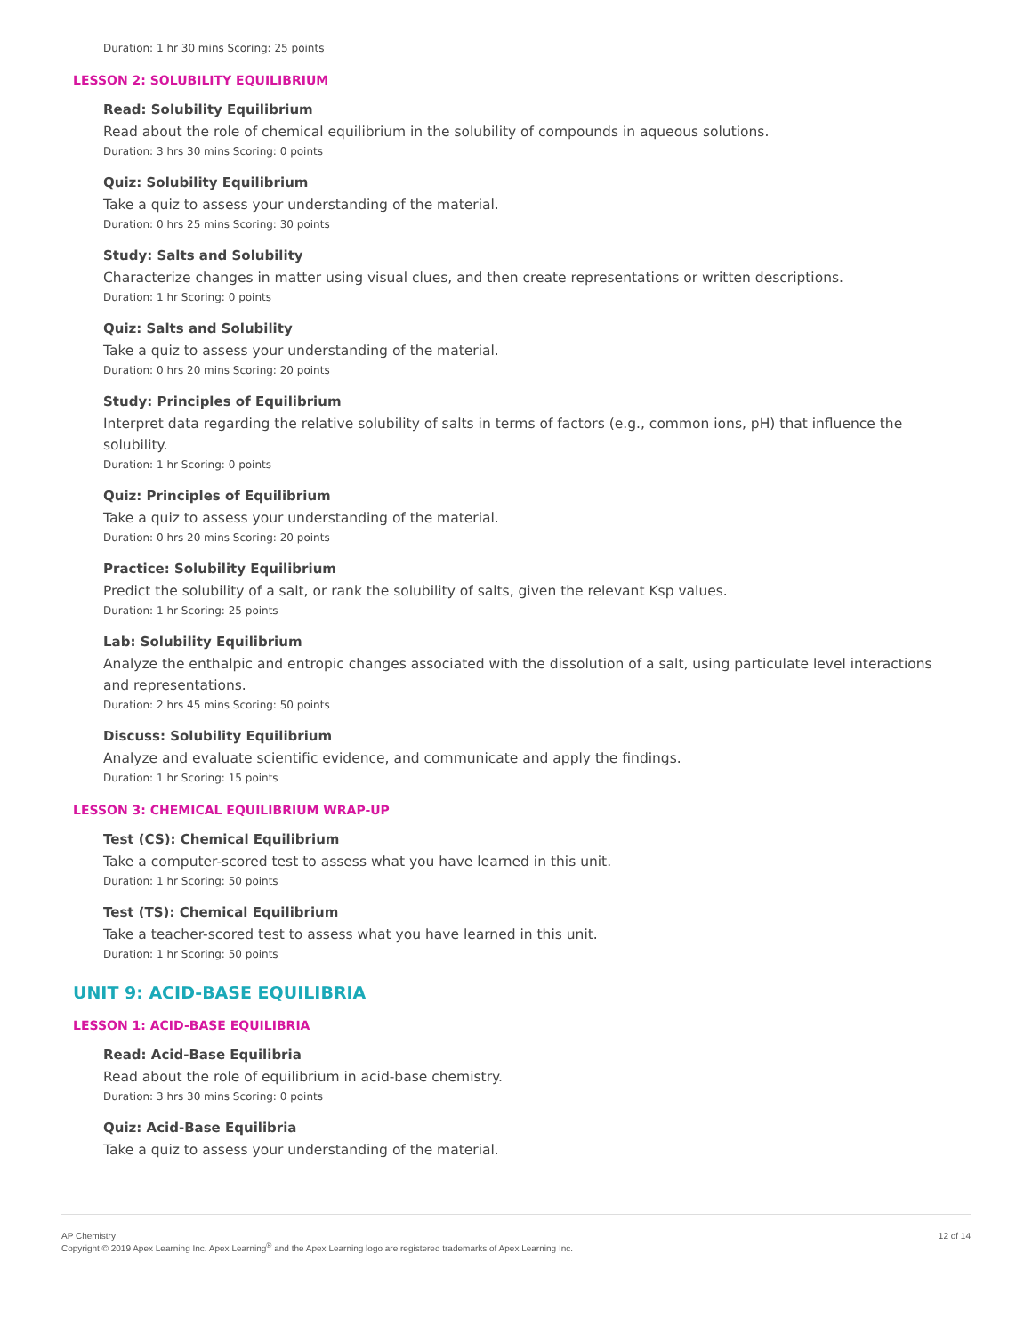Duration: 1 hr 30 mins Scoring: 25 points
LESSON 2: SOLUBILITY EQUILIBRIUM
Read: Solubility Equilibrium
Read about the role of chemical equilibrium in the solubility of compounds in aqueous solutions.
Duration: 3 hrs 30 mins Scoring: 0 points
Quiz: Solubility Equilibrium
Take a quiz to assess your understanding of the material.
Duration: 0 hrs 25 mins Scoring: 30 points
Study: Salts and Solubility
Characterize changes in matter using visual clues, and then create representations or written descriptions.
Duration: 1 hr Scoring: 0 points
Quiz: Salts and Solubility
Take a quiz to assess your understanding of the material.
Duration: 0 hrs 20 mins Scoring: 20 points
Study: Principles of Equilibrium
Interpret data regarding the relative solubility of salts in terms of factors (e.g., common ions, pH) that influence the solubility.
Duration: 1 hr Scoring: 0 points
Quiz: Principles of Equilibrium
Take a quiz to assess your understanding of the material.
Duration: 0 hrs 20 mins Scoring: 20 points
Practice: Solubility Equilibrium
Predict the solubility of a salt, or rank the solubility of salts, given the relevant Ksp values.
Duration: 1 hr Scoring: 25 points
Lab: Solubility Equilibrium
Analyze the enthalpic and entropic changes associated with the dissolution of a salt, using particulate level interactions and representations.
Duration: 2 hrs 45 mins Scoring: 50 points
Discuss: Solubility Equilibrium
Analyze and evaluate scientific evidence, and communicate and apply the findings.
Duration: 1 hr Scoring: 15 points
LESSON 3: CHEMICAL EQUILIBRIUM WRAP-UP
Test (CS): Chemical Equilibrium
Take a computer-scored test to assess what you have learned in this unit.
Duration: 1 hr Scoring: 50 points
Test (TS): Chemical Equilibrium
Take a teacher-scored test to assess what you have learned in this unit.
Duration: 1 hr Scoring: 50 points
UNIT 9: ACID-BASE EQUILIBRIA
LESSON 1: ACID-BASE EQUILIBRIA
Read: Acid-Base Equilibria
Read about the role of equilibrium in acid-base chemistry.
Duration: 3 hrs 30 mins Scoring: 0 points
Quiz: Acid-Base Equilibria
Take a quiz to assess your understanding of the material.
AP Chemistry
Copyright © 2019 Apex Learning Inc. Apex Learning<sup>®</sup> and the Apex Learning logo are registered trademarks of Apex Learning Inc.
12 of 14